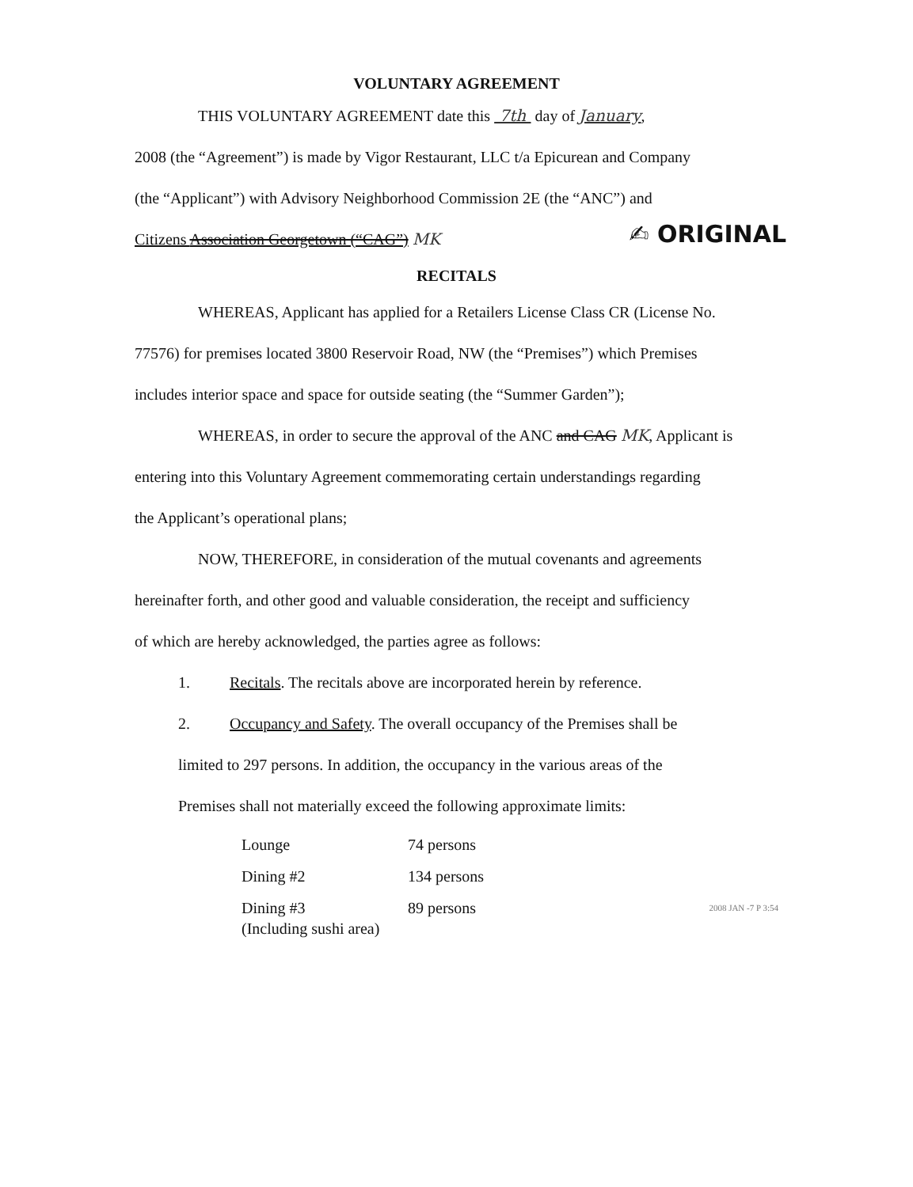VOLUNTARY AGREEMENT
THIS VOLUNTARY AGREEMENT date this 7th day of January,
2008 (the “Agreement”) is made by Vigor Restaurant, LLC t/a Epicurean and Company
(the “Applicant”) with Advisory Neighborhood Commission 2E (the “ANC”) and
✍ ORIGINAL Citizens Association Georgetown (“CAG”) MK
RECITALS
WHEREAS, Applicant has applied for a Retailers License Class CR (License No.
77576) for premises located 3800 Reservoir Road, NW (the “Premises”) which Premises
includes interior space and space for outside seating (the “Summer Garden”);
WHEREAS, in order to secure the approval of the ANC and CAG MK, Applicant is
entering into this Voluntary Agreement commemorating certain understandings regarding
the Applicant’s operational plans;
NOW, THEREFORE, in consideration of the mutual covenants and agreements
hereinafter forth, and other good and valuable consideration, the receipt and sufficiency
of which are hereby acknowledged, the parties agree as follows:
1. Recitals. The recitals above are incorporated herein by reference.
2. Occupancy and Safety. The overall occupancy of the Premises shall be
limited to 297 persons. In addition, the occupancy in the various areas of the
Premises shall not materially exceed the following approximate limits:
| Lounge | 74 persons |
| Dining #2 | 134 persons |
| Dining #3 (Including sushi area) | 89 persons |
2008 JAN -7 P 3:54